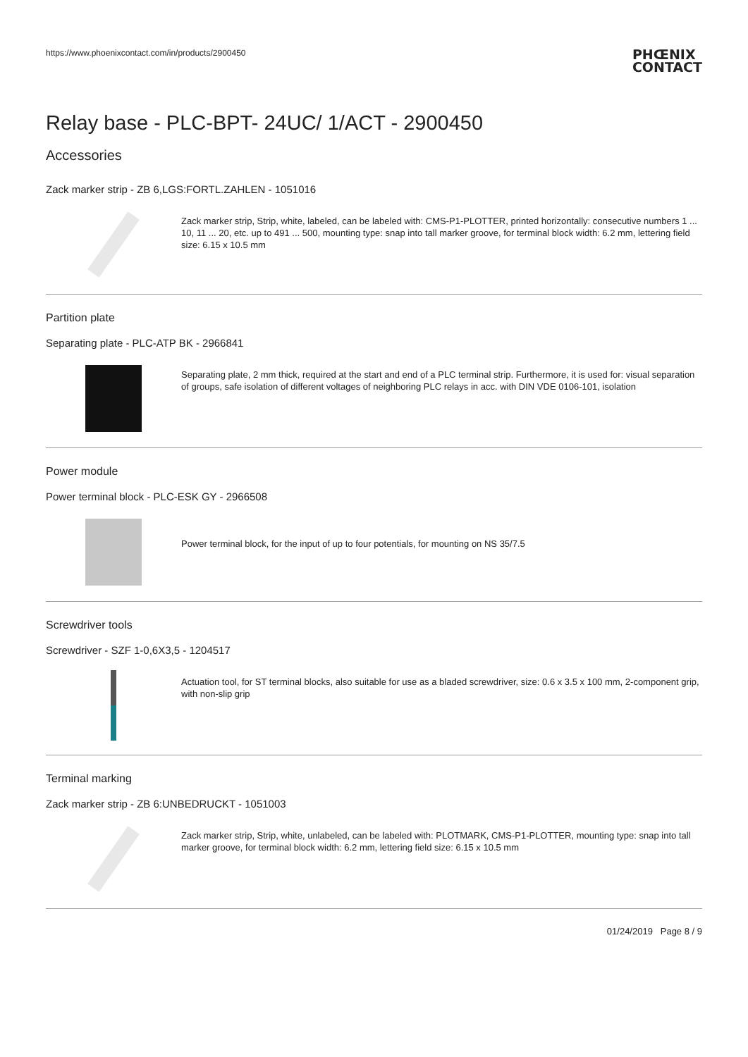https://www.phoenixcontact.com/in/products/2900450
PHŒNIX
CONTACT
Relay base - PLC-BPT- 24UC/ 1/ACT - 2900450
Accessories
Zack marker strip - ZB 6,LGS:FORTL.ZAHLEN - 1051016
Zack marker strip, Strip, white, labeled, can be labeled with: CMS-P1-PLOTTER, printed horizontally: consecutive numbers 1 ... 10, 11 ... 20, etc. up to 491 ... 500, mounting type: snap into tall marker groove, for terminal block width: 6.2 mm, lettering field size: 6.15 x 10.5 mm
Partition plate
Separating plate - PLC-ATP BK - 2966841
Separating plate, 2 mm thick, required at the start and end of a PLC terminal strip. Furthermore, it is used for: visual separation of groups, safe isolation of different voltages of neighboring PLC relays in acc. with DIN VDE 0106-101, isolation
Power module
Power terminal block - PLC-ESK GY - 2966508
Power terminal block, for the input of up to four potentials, for mounting on NS 35/7.5
Screwdriver tools
Screwdriver - SZF 1-0,6X3,5 - 1204517
Actuation tool, for ST terminal blocks, also suitable for use as a bladed screwdriver, size: 0.6 x 3.5 x 100 mm, 2-component grip, with non-slip grip
Terminal marking
Zack marker strip - ZB 6:UNBEDRUCKT - 1051003
Zack marker strip, Strip, white, unlabeled, can be labeled with: PLOTMARK, CMS-P1-PLOTTER, mounting type: snap into tall marker groove, for terminal block width: 6.2 mm, lettering field size: 6.15 x 10.5 mm
01/24/2019 Page 8 / 9